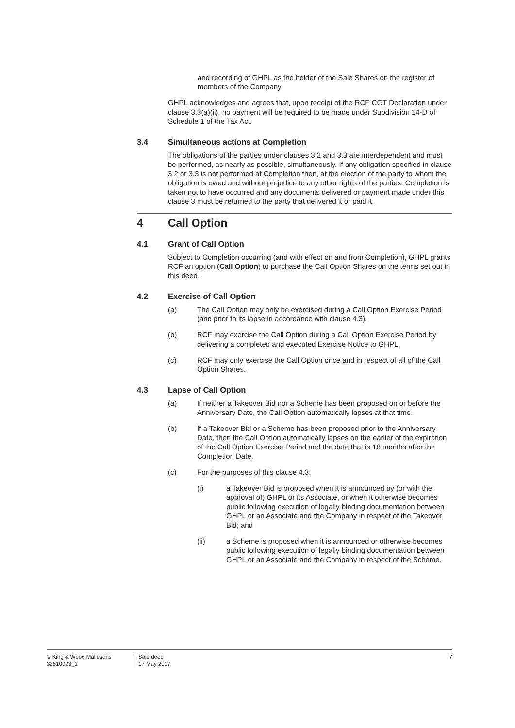and recording of GHPL as the holder of the Sale Shares on the register of members of the Company.
GHPL acknowledges and agrees that, upon receipt of the RCF CGT Declaration under clause 3.3(a)(ii), no payment will be required to be made under Subdivision 14-D of Schedule 1 of the Tax Act.
3.4 Simultaneous actions at Completion
The obligations of the parties under clauses 3.2 and 3.3 are interdependent and must be performed, as nearly as possible, simultaneously. If any obligation specified in clause 3.2 or 3.3 is not performed at Completion then, at the election of the party to whom the obligation is owed and without prejudice to any other rights of the parties, Completion is taken not to have occurred and any documents delivered or payment made under this clause 3 must be returned to the party that delivered it or paid it.
4 Call Option
4.1 Grant of Call Option
Subject to Completion occurring (and with effect on and from Completion), GHPL grants RCF an option (Call Option) to purchase the Call Option Shares on the terms set out in this deed.
4.2 Exercise of Call Option
(a) The Call Option may only be exercised during a Call Option Exercise Period (and prior to its lapse in accordance with clause 4.3).
(b) RCF may exercise the Call Option during a Call Option Exercise Period by delivering a completed and executed Exercise Notice to GHPL.
(c) RCF may only exercise the Call Option once and in respect of all of the Call Option Shares.
4.3 Lapse of Call Option
(a) If neither a Takeover Bid nor a Scheme has been proposed on or before the Anniversary Date, the Call Option automatically lapses at that time.
(b) If a Takeover Bid or a Scheme has been proposed prior to the Anniversary Date, then the Call Option automatically lapses on the earlier of the expiration of the Call Option Exercise Period and the date that is 18 months after the Completion Date.
(c) For the purposes of this clause 4.3:
(i) a Takeover Bid is proposed when it is announced by (or with the approval of) GHPL or its Associate, or when it otherwise becomes public following execution of legally binding documentation between GHPL or an Associate and the Company in respect of the Takeover Bid; and
(ii) a Scheme is proposed when it is announced or otherwise becomes public following execution of legally binding documentation between GHPL or an Associate and the Company in respect of the Scheme.
© King & Wood Mallesons
32610923_1
Sale deed
17 May 2017
7